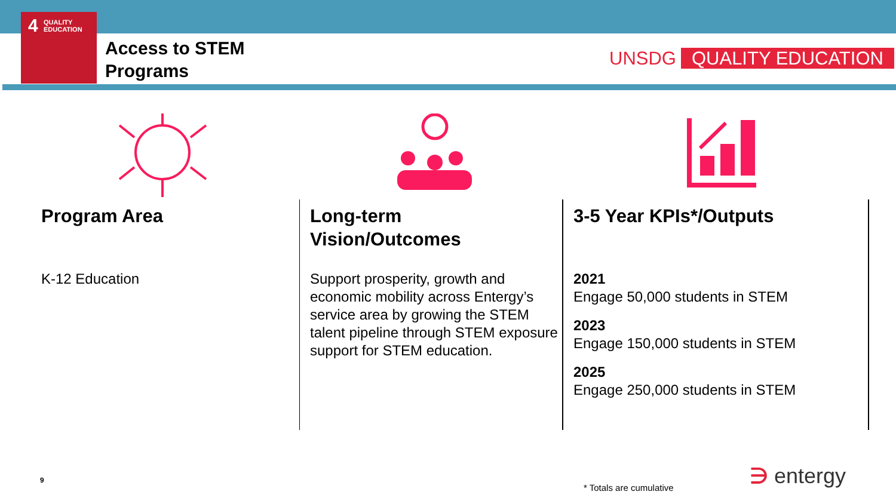4
QUALITY
EDUCATION
Access to STEM
Programs
UNSDG QUALITY EDUCATION
Program Area
K-12 Education
Long-term
Vision/Outcomes
Support prosperity, growth and economic mobility across Entergy’s service area by growing the STEM talent pipeline through STEM exposure support for STEM education.
3-5 Year KPIs*/Outputs
2021
Engage 50,000 students in STEM
2023
Engage 150,000 students in STEM
2025
Engage 250,000 students in STEM
9
* Totals are cumulative ∋ entergy